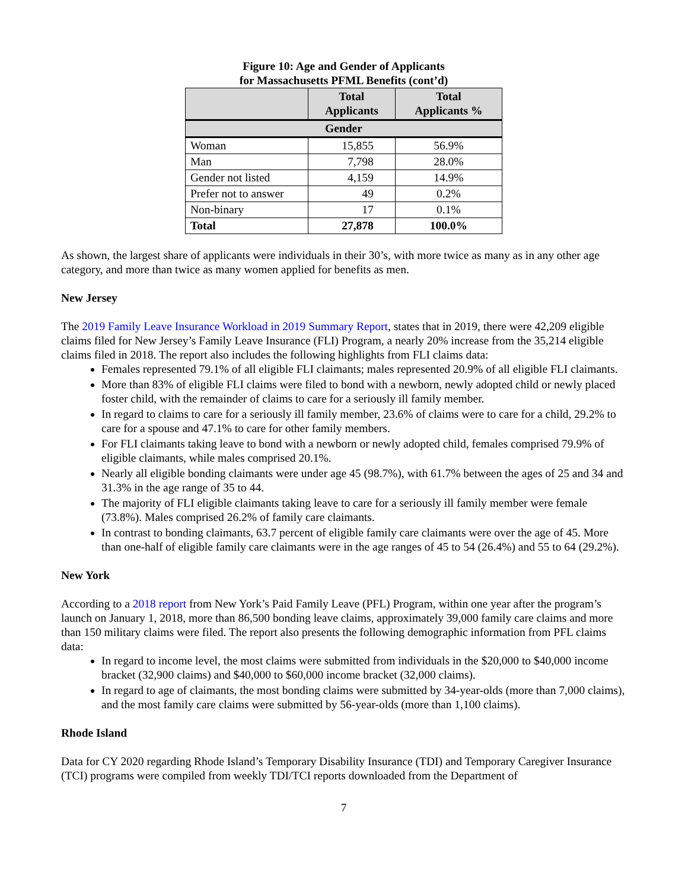Figure 10: Age and Gender of Applicants
for Massachusetts PFML Benefits (cont’d)
| | Total Applicants | Total Applicants % |
| --- | --- | --- |
| Gender | | |
| Woman | 15,855 | 56.9% |
| Man | 7,798 | 28.0% |
| Gender not listed | 4,159 | 14.9% |
| Prefer not to answer | 49 | 0.2% |
| Non-binary | 17 | 0.1% |
| Total | 27,878 | 100.0% |
As shown, the largest share of applicants were individuals in their 30’s, with more twice as many as in any other age category, and more than twice as many women applied for benefits as men.
New Jersey
The 2019 Family Leave Insurance Workload in 2019 Summary Report, states that in 2019, there were 42,209 eligible claims filed for New Jersey’s Family Leave Insurance (FLI) Program, a nearly 20% increase from the 35,214 eligible claims filed in 2018. The report also includes the following highlights from FLI claims data:
Females represented 79.1% of all eligible FLI claimants; males represented 20.9% of all eligible FLI claimants.
More than 83% of eligible FLI claims were filed to bond with a newborn, newly adopted child or newly placed foster child, with the remainder of claims to care for a seriously ill family member.
In regard to claims to care for a seriously ill family member, 23.6% of claims were to care for a child, 29.2% to care for a spouse and 47.1% to care for other family members.
For FLI claimants taking leave to bond with a newborn or newly adopted child, females comprised 79.9% of eligible claimants, while males comprised 20.1%.
Nearly all eligible bonding claimants were under age 45 (98.7%), with 61.7% between the ages of 25 and 34 and 31.3% in the age range of 35 to 44.
The majority of FLI eligible claimants taking leave to care for a seriously ill family member were female (73.8%). Males comprised 26.2% of family care claimants.
In contrast to bonding claimants, 63.7 percent of eligible family care claimants were over the age of 45. More than one-half of eligible family care claimants were in the age ranges of 45 to 54 (26.4%) and 55 to 64 (29.2%).
New York
According to a 2018 report from New York’s Paid Family Leave (PFL) Program, within one year after the program’s launch on January 1, 2018, more than 86,500 bonding leave claims, approximately 39,000 family care claims and more than 150 military claims were filed. The report also presents the following demographic information from PFL claims data:
In regard to income level, the most claims were submitted from individuals in the $20,000 to $40,000 income bracket (32,900 claims) and $40,000 to $60,000 income bracket (32,000 claims).
In regard to age of claimants, the most bonding claims were submitted by 34-year-olds (more than 7,000 claims), and the most family care claims were submitted by 56-year-olds (more than 1,100 claims).
Rhode Island
Data for CY 2020 regarding Rhode Island’s Temporary Disability Insurance (TDI) and Temporary Caregiver Insurance (TCI) programs were compiled from weekly TDI/TCI reports downloaded from the Department of
7